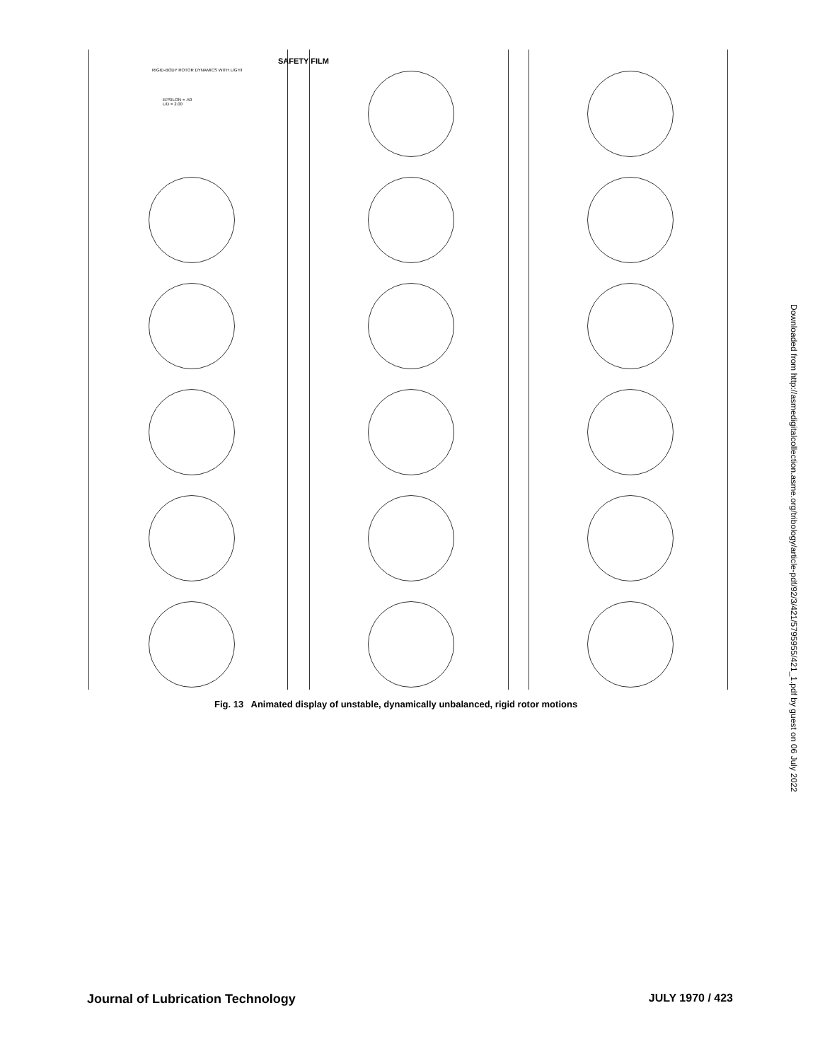RIGID-BODY ROTOR DYNAMICS WITH LIGHT
EPSILON = .50
L/D = 2.00
SAFETY FILM
Fig. 13 Animated display of unstable, dynamically unbalanced, rigid rotor motions
Downloaded from http://asmedigitalcollection.asme.org/tribology/article-pdf/92/3/421/5795955/421_1.pdf by guest on 06 July 2022
Journal of Lubrication Technology JULY 1970 / 423